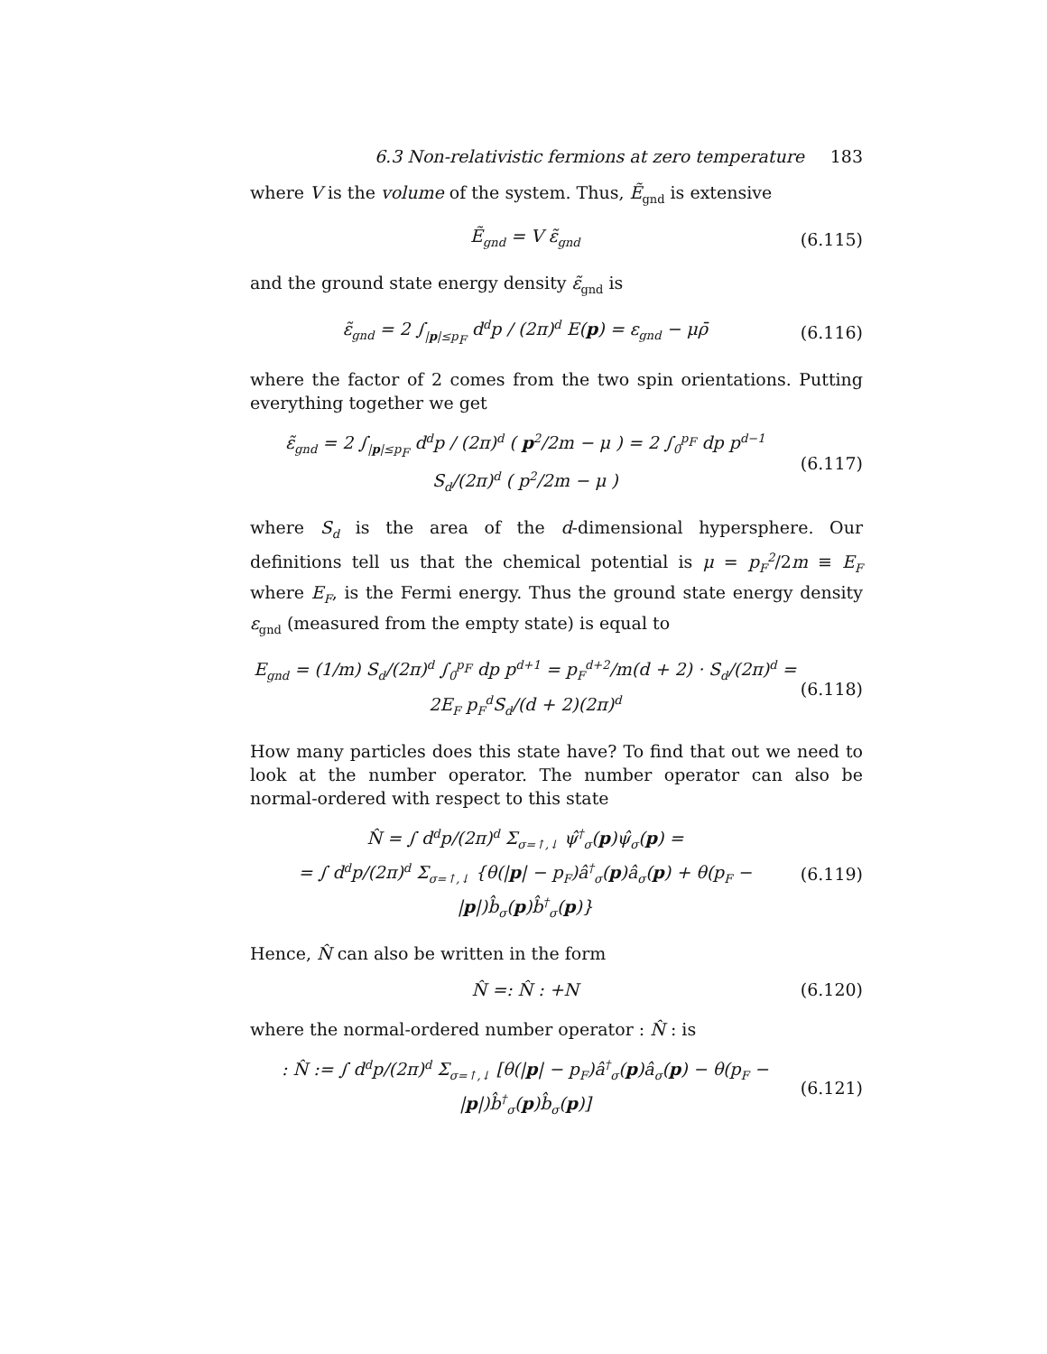6.3 Non-relativistic fermions at zero temperature 183
where V is the volume of the system. Thus, Ẽ<sub>gnd</sub> is extensive
Ẽ<sub>gnd</sub> = V ε̃<sub>gnd</sub> (6.115)
and the ground state energy density ε̃<sub>gnd</sub> is
ε̃<sub>gnd</sub> = 2 ∫<sub>|p|≤p<sub>F</sub></sub> d<sup>d</sup>p / (2π)<sup>d</sup> E(p) = ε<sub>gnd</sub> − μρ̄ (6.116)
where the factor of 2 comes from the two spin orientations. Putting everything together we get
ε̃<sub>gnd</sub> = 2 ∫<sub>|p|≤p<sub>F</sub></sub> d<sup>d</sup>p / (2π)<sup>d</sup> ( p<sup>2</sup>/2m − μ ) = 2 ∫<sub>0</sub><sup>p<sub>F</sub></sup> dp p<sup>d−1</sup> S<sub>d</sub>/(2π)<sup>d</sup> ( p<sup>2</sup>/2m − μ ) (6.117)
where S<sub>d</sub> is the area of the d-dimensional hypersphere. Our definitions tell us that the chemical potential is μ = p<sub>F</sub><sup>2</sup>/2m ≡ E<sub>F</sub> where E<sub>F</sub>, is the Fermi energy. Thus the ground state energy density ε<sub>gnd</sub> (measured from the empty state) is equal to
E<sub>gnd</sub> = (1/m) S<sub>d</sub>/(2π)<sup>d</sup> ∫<sub>0</sub><sup>p<sub>F</sub></sup> dp p<sup>d+1</sup> = p<sub>F</sub><sup>d+2</sup>/m(d + 2) · S<sub>d</sub>/(2π)<sup>d</sup> = 2E<sub>F</sub> p<sub>F</sub><sup>d</sup>S<sub>d</sub>/(d + 2)(2π)<sup>d</sup> (6.118)
How many particles does this state have? To find that out we need to look at the number operator. The number operator can also be normal-ordered with respect to this state
N̂ = ∫ d<sup>d</sup>p/(2π)<sup>d</sup> Σ<sub>σ=↑,↓</sub> ψ̂<sup>†</sup><sub>σ</sub>(p)ψ̂<sub>σ</sub>(p) =
= ∫ d<sup>d</sup>p/(2π)<sup>d</sup> Σ<sub>σ=↑,↓</sub> {θ(|p| − p<sub>F</sub>)â<sup>†</sup><sub>σ</sub>(p)â<sub>σ</sub>(p) + θ(p<sub>F</sub> − |p|)b̂<sub>σ</sub>(p)b̂<sup>†</sup><sub>σ</sub>(p)} (6.119)
Hence, N̂ can also be written in the form
N̂ =: N̂ : +N (6.120)
where the normal-ordered number operator : N̂ : is
: N̂ := ∫ d<sup>d</sup>p/(2π)<sup>d</sup> Σ<sub>σ=↑,↓</sub> [θ(|p| − p<sub>F</sub>)â<sup>†</sup><sub>σ</sub>(p)â<sub>σ</sub>(p) − θ(p<sub>F</sub> − |p|)b̂<sup>†</sup><sub>σ</sub>(p)b̂<sub>σ</sub>(p)] (6.121)